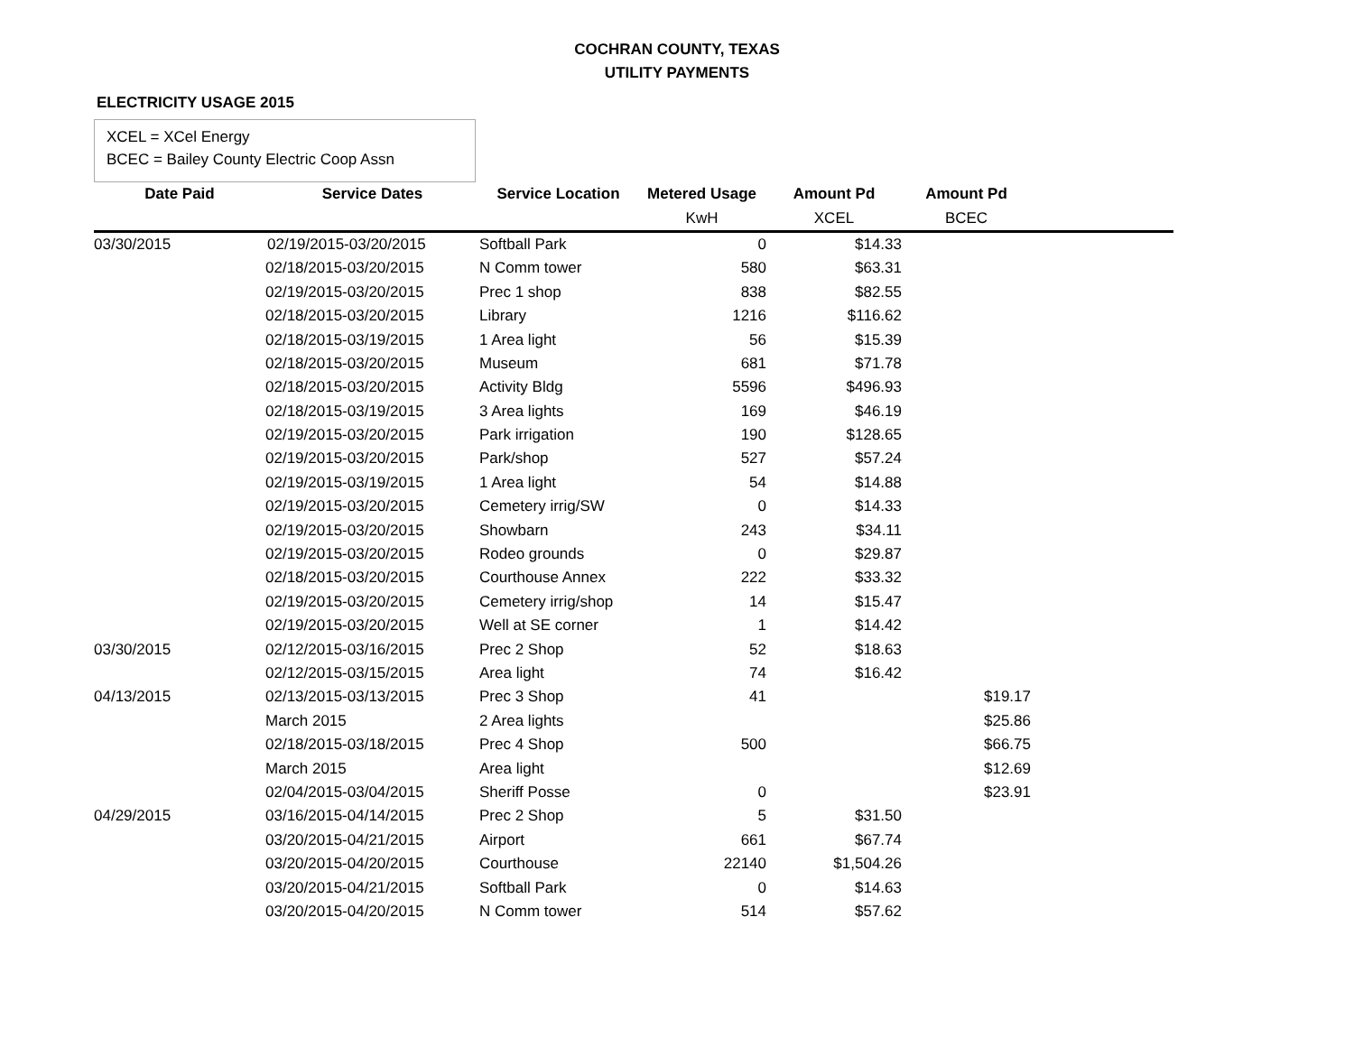COCHRAN COUNTY, TEXAS
UTILITY PAYMENTS
ELECTRICITY USAGE 2015
XCEL = XCel Energy
BCEC = Bailey County Electric Coop Assn
| Date Paid | Service Dates | Service Location | Metered Usage | Amount Pd | Amount Pd | |
| --- | --- | --- | --- | --- | --- | --- |
| | | | KwH | XCEL | BCEC | |
| 03/30/2015 | 02/19/2015-03/20/2015 | Softball Park | 0 | $14.33 | | |
| | 02/18/2015-03/20/2015 | N Comm tower | 580 | $63.31 | | |
| | 02/19/2015-03/20/2015 | Prec 1 shop | 838 | $82.55 | | |
| | 02/18/2015-03/20/2015 | Library | 1216 | $116.62 | | |
| | 02/18/2015-03/19/2015 | 1 Area light | 56 | $15.39 | | |
| | 02/18/2015-03/20/2015 | Museum | 681 | $71.78 | | |
| | 02/18/2015-03/20/2015 | Activity Bldg | 5596 | $496.93 | | |
| | 02/18/2015-03/19/2015 | 3 Area lights | 169 | $46.19 | | |
| | 02/19/2015-03/20/2015 | Park irrigation | 190 | $128.65 | | |
| | 02/19/2015-03/20/2015 | Park/shop | 527 | $57.24 | | |
| | 02/19/2015-03/19/2015 | 1 Area light | 54 | $14.88 | | |
| | 02/19/2015-03/20/2015 | Cemetery irrig/SW | 0 | $14.33 | | |
| | 02/19/2015-03/20/2015 | Showbarn | 243 | $34.11 | | |
| | 02/19/2015-03/20/2015 | Rodeo grounds | 0 | $29.87 | | |
| | 02/18/2015-03/20/2015 | Courthouse Annex | 222 | $33.32 | | |
| | 02/19/2015-03/20/2015 | Cemetery irrig/shop | 14 | $15.47 | | |
| | 02/19/2015-03/20/2015 | Well at SE corner | 1 | $14.42 | | |
| 03/30/2015 | 02/12/2015-03/16/2015 | Prec 2 Shop | 52 | $18.63 | | |
| | 02/12/2015-03/15/2015 | Area light | 74 | $16.42 | | |
| 04/13/2015 | 02/13/2015-03/13/2015 | Prec 3 Shop | 41 | | $19.17 | |
| | March 2015 | 2 Area lights | | | $25.86 | |
| | 02/18/2015-03/18/2015 | Prec 4 Shop | 500 | | $66.75 | |
| | March 2015 | Area light | | | $12.69 | |
| | 02/04/2015-03/04/2015 | Sheriff Posse | 0 | | $23.91 | |
| 04/29/2015 | 03/16/2015-04/14/2015 | Prec 2 Shop | 5 | $31.50 | | |
| | 03/20/2015-04/21/2015 | Airport | 661 | $67.74 | | |
| | 03/20/2015-04/20/2015 | Courthouse | 22140 | $1,504.26 | | |
| | 03/20/2015-04/21/2015 | Softball Park | 0 | $14.63 | | |
| | 03/20/2015-04/20/2015 | N Comm tower | 514 | $57.62 | | |